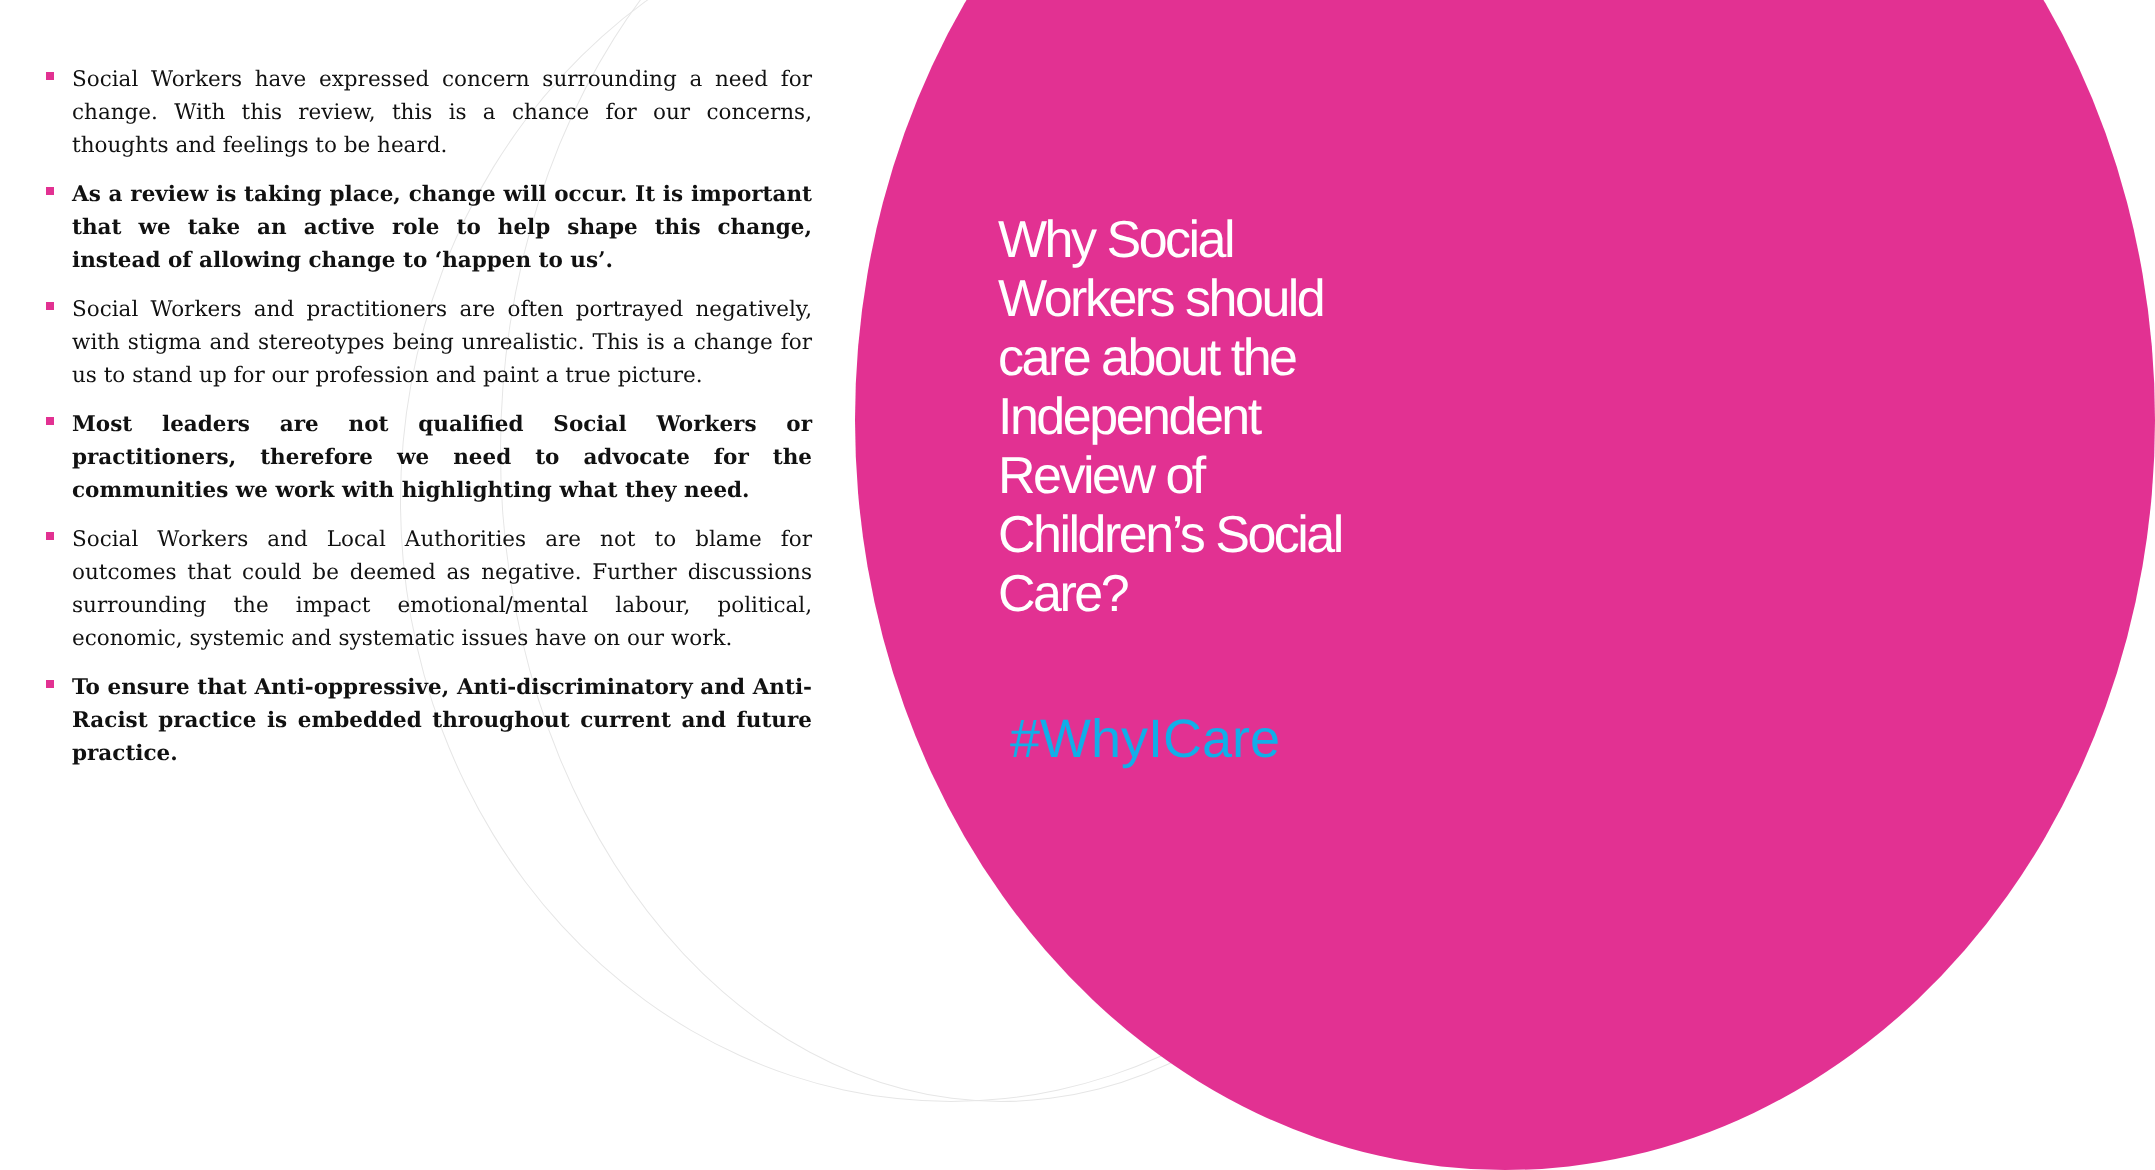Social Workers have expressed concern surrounding a need for change. With this review, this is a chance for our concerns, thoughts and feelings to be heard.
As a review is taking place, change will occur. It is important that we take an active role to help shape this change, instead of allowing change to ‘happen to us’.
Social Workers and practitioners are often portrayed negatively, with stigma and stereotypes being unrealistic. This is a change for us to stand up for our profession and paint a true picture.
Most leaders are not qualified Social Workers or practitioners, therefore we need to advocate for the communities we work with highlighting what they need.
Social Workers and Local Authorities are not to blame for outcomes that could be deemed as negative. Further discussions surrounding the impact emotional/mental labour, political, economic, systemic and systematic issues have on our work.
To ensure that Anti-oppressive, Anti-discriminatory and Anti-Racist practice is embedded throughout current and future practice.
Why Social Workers should care about the Independent Review of Children’s Social Care?
#WhyICare